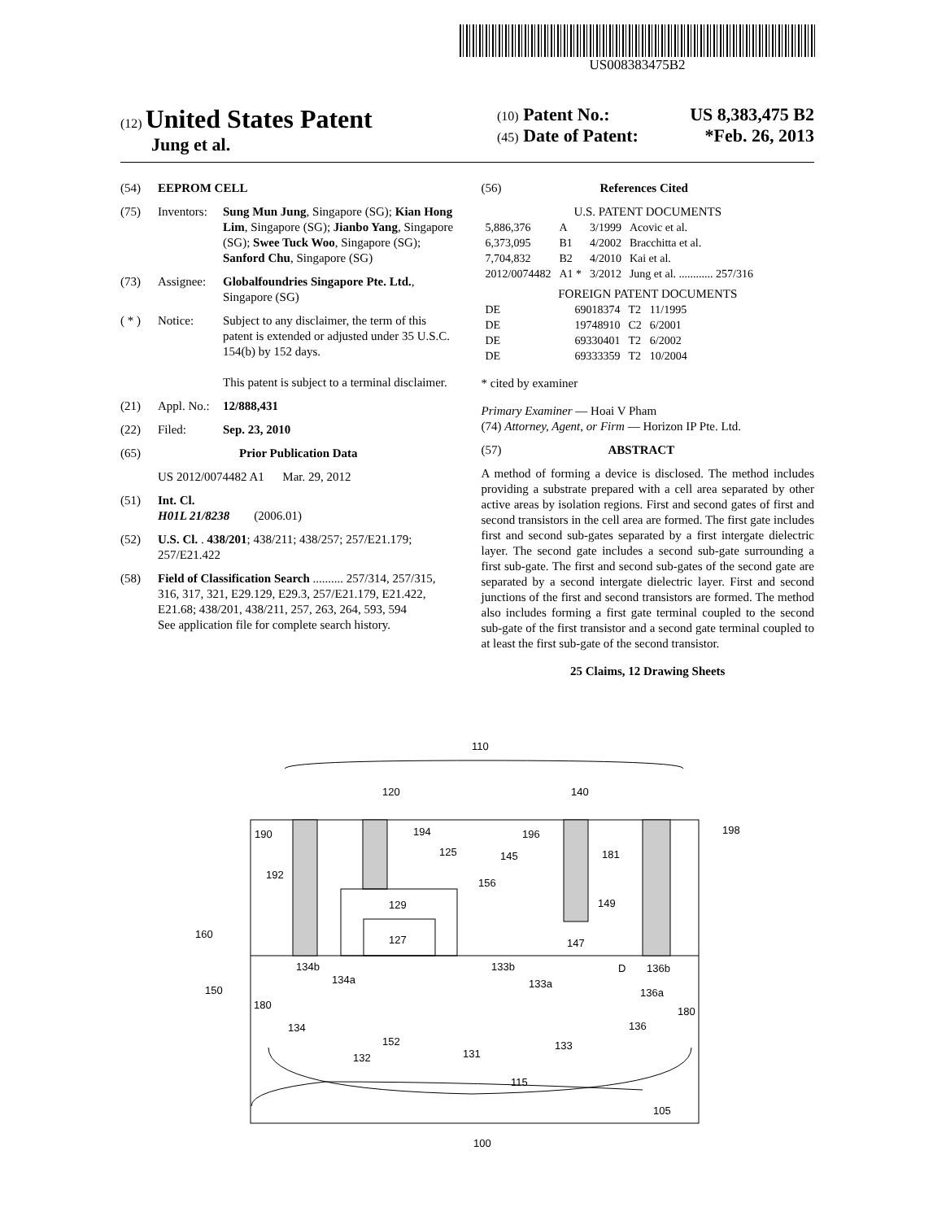US008383475B2
(12) United States Patent
Jung et al.
(10) Patent No.: US 8,383,475 B2
(45) Date of Patent: *Feb. 26, 2013
(54) EEPROM CELL
(75) Inventors: Sung Mun Jung, Singapore (SG); Kian Hong Lim, Singapore (SG); Jianbo Yang, Singapore (SG); Swee Tuck Woo, Singapore (SG); Sanford Chu, Singapore (SG)
(73) Assignee: Globalfoundries Singapore Pte. Ltd., Singapore (SG)
( * ) Notice: Subject to any disclaimer, the term of this patent is extended or adjusted under 35 U.S.C. 154(b) by 152 days.
This patent is subject to a terminal disclaimer.
(21) Appl. No.: 12/888,431
(22) Filed: Sep. 23, 2010
(65) Prior Publication Data
US 2012/0074482 A1 Mar. 29, 2012
(51) Int. Cl.
H01L 21/8238 (2006.01)
(52) U.S. Cl. . 438/201; 438/211; 438/257; 257/E21.179; 257/E21.422
(58) Field of Classification Search .......... 257/314, 257/315, 316, 317, 321, E29.129, E29.3, 257/E21.179, E21.422, E21.68; 438/201, 438/211, 257, 263, 264, 593, 594
See application file for complete search history.
(56) References Cited
U.S. PATENT DOCUMENTS
| 5,886,376 | A | 3/1999 | Acovic et al. |
| 6,373,095 | B1 | 4/2002 | Bracchitta et al. |
| 7,704,832 | B2 | 4/2010 | Kai et al. |
| 2012/0074482 | A1 * | 3/2012 | Jung et al. ............ 257/316 |
FOREIGN PATENT DOCUMENTS
| DE | 69018374 | T2 | 11/1995 |
| DE | 19748910 | C2 | 6/2001 |
| DE | 69330401 | T2 | 6/2002 |
| DE | 69333359 | T2 | 10/2004 |
* cited by examiner
Primary Examiner — Hoai V Pham
(74) Attorney, Agent, or Firm — Horizon IP Pte. Ltd.
(57) ABSTRACT
A method of forming a device is disclosed. The method includes providing a substrate prepared with a cell area separated by other active areas by isolation regions. First and second gates of first and second transistors in the cell area are formed. The first gate includes first and second sub-gates separated by a first intergate dielectric layer. The second gate includes a second sub-gate surrounding a first sub-gate. The first and second sub-gates of the second gate are separated by a second intergate dielectric layer. First and second junctions of the first and second transistors are formed. The method also includes forming a first gate terminal coupled to the second sub-gate of the first transistor and a second gate terminal coupled to at least the first sub-gate of the second transistor.
25 Claims, 12 Drawing Sheets
110
120
140
190
192
194
125
156
129
127
196
145
181
149
147
160
134b
134a
133b
133a
D
136b
136a
150
180
180
134
136
152
132
131
133
115
105
198
100